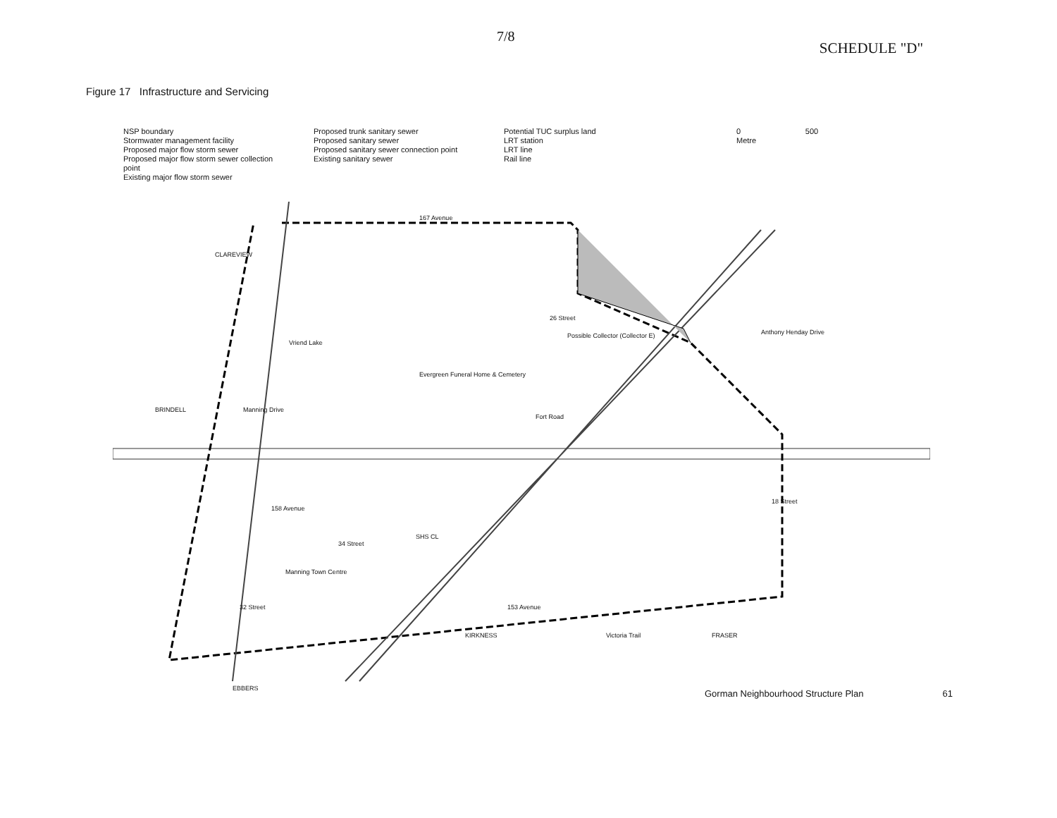7/8
SCHEDULE "D"
Figure 17 Infrastructure and Servicing
NSP boundary
Stormwater management facility
Proposed major flow storm sewer
Proposed major flow storm sewer collection point
Existing major flow storm sewer
Proposed trunk sanitary sewer
Proposed sanitary sewer
Proposed sanitary sewer connection point
Existing sanitary sewer
Potential TUC surplus land
LRT station
LRT line
Rail line
0 500
Metre
167 Avenue
Vriend Lake
Evergreen Funeral Home & Cemetery
158 Avenue
SHS CL
Manning Town Centre
Possible Collector (Collector E)
Fort Road
Anthony Henday Drive
Manning Drive
32 Street 153 Avenue
Victoria Trail FRASER
EBBERS
BRINDELL
CLAREVIEW
KIRKNESS
34 Street
26 Street
18 Street
Gorman Neighbourhood Structure Plan 61